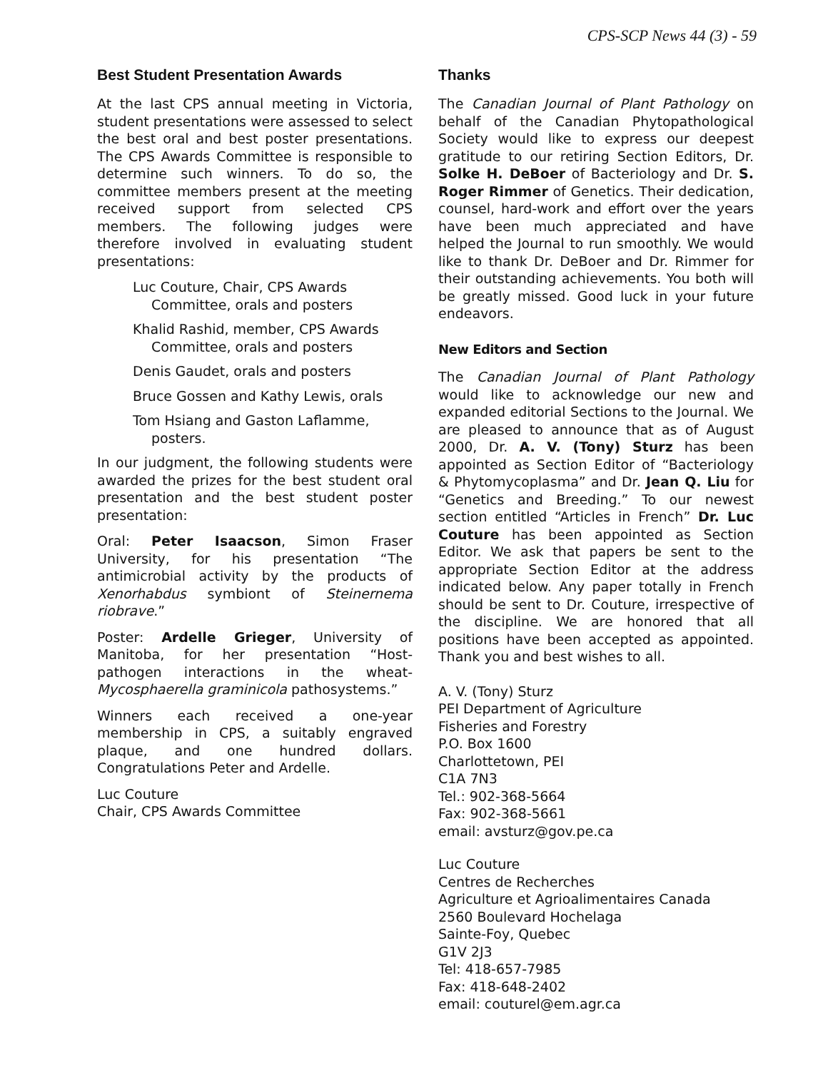CPS-SCP News 44 (3) - 59
Best Student Presentation Awards
At the last CPS annual meeting in Victoria, student presentations were assessed to select the best oral and best poster presentations. The CPS Awards Committee is responsible to determine such winners. To do so, the committee members present at the meeting received support from selected CPS members. The following judges were therefore involved in evaluating student presentations:
Luc Couture, Chair, CPS Awards Committee, orals and posters
Khalid Rashid, member, CPS Awards Committee, orals and posters
Denis Gaudet, orals and posters
Bruce Gossen and Kathy Lewis, orals
Tom Hsiang and Gaston Laflamme, posters.
In our judgment, the following students were awarded the prizes for the best student oral presentation and the best student poster presentation:
Oral: Peter Isaacson, Simon Fraser University, for his presentation “The antimicrobial activity by the products of Xenorhabdus symbiont of Steinernema riobrave.”
Poster: Ardelle Grieger, University of Manitoba, for her presentation “Host-pathogen interactions in the wheat-Mycosphaerella graminicola pathosystems.”
Winners each received a one-year membership in CPS, a suitably engraved plaque, and one hundred dollars. Congratulations Peter and Ardelle.
Luc Couture
Chair, CPS Awards Committee
Thanks
The Canadian Journal of Plant Pathology on behalf of the Canadian Phytopathological Society would like to express our deepest gratitude to our retiring Section Editors, Dr. Solke H. DeBoer of Bacteriology and Dr. S. Roger Rimmer of Genetics. Their dedication, counsel, hard-work and effort over the years have been much appreciated and have helped the Journal to run smoothly. We would like to thank Dr. DeBoer and Dr. Rimmer for their outstanding achievements. You both will be greatly missed. Good luck in your future endeavors.
New Editors and Section
The Canadian Journal of Plant Pathology would like to acknowledge our new and expanded editorial Sections to the Journal. We are pleased to announce that as of August 2000, Dr. A. V. (Tony) Sturz has been appointed as Section Editor of “Bacteriology & Phytomycoplasma” and Dr. Jean Q. Liu for “Genetics and Breeding.” To our newest section entitled “Articles in French” Dr. Luc Couture has been appointed as Section Editor. We ask that papers be sent to the appropriate Section Editor at the address indicated below. Any paper totally in French should be sent to Dr. Couture, irrespective of the discipline. We are honored that all positions have been accepted as appointed. Thank you and best wishes to all.
A. V. (Tony) Sturz
PEI Department of Agriculture
Fisheries and Forestry
P.O. Box 1600
Charlottetown, PEI
C1A 7N3
Tel.: 902-368-5664
Fax: 902-368-5661
email: avsturz@gov.pe.ca
Luc Couture
Centres de Recherches
Agriculture et Agrioalimentaires Canada
2560 Boulevard Hochelaga
Sainte-Foy, Quebec
G1V 2J3
Tel: 418-657-7985
Fax: 418-648-2402
email: couturel@em.agr.ca